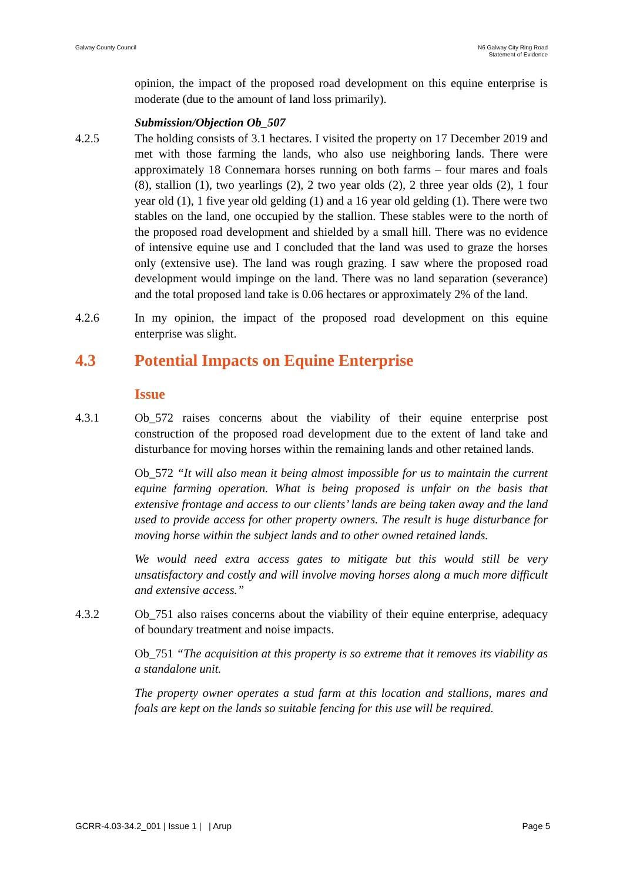Galway County Council N6 Galway City Ring Road
Statement of Evidence
opinion, the impact of the proposed road development on this equine enterprise is moderate (due to the amount of land loss primarily).
Submission/Objection Ob_507
4.2.5 The holding consists of 3.1 hectares. I visited the property on 17 December 2019 and met with those farming the lands, who also use neighboring lands. There were approximately 18 Connemara horses running on both farms – four mares and foals (8), stallion (1), two yearlings (2), 2 two year olds (2), 2 three year olds (2), 1 four year old (1), 1 five year old gelding (1) and a 16 year old gelding (1). There were two stables on the land, one occupied by the stallion. These stables were to the north of the proposed road development and shielded by a small hill. There was no evidence of intensive equine use and I concluded that the land was used to graze the horses only (extensive use). The land was rough grazing. I saw where the proposed road development would impinge on the land. There was no land separation (severance) and the total proposed land take is 0.06 hectares or approximately 2% of the land.
4.2.6 In my opinion, the impact of the proposed road development on this equine enterprise was slight.
4.3 Potential Impacts on Equine Enterprise
Issue
4.3.1 Ob_572 raises concerns about the viability of their equine enterprise post construction of the proposed road development due to the extent of land take and disturbance for moving horses within the remaining lands and other retained lands.
Ob_572 “It will also mean it being almost impossible for us to maintain the current equine farming operation. What is being proposed is unfair on the basis that extensive frontage and access to our clients’ lands are being taken away and the land used to provide access for other property owners. The result is huge disturbance for moving horse within the subject lands and to other owned retained lands.
We would need extra access gates to mitigate but this would still be very unsatisfactory and costly and will involve moving horses along a much more difficult and extensive access.”
4.3.2 Ob_751 also raises concerns about the viability of their equine enterprise, adequacy of boundary treatment and noise impacts.
Ob_751 “The acquisition at this property is so extreme that it removes its viability as a standalone unit.
The property owner operates a stud farm at this location and stallions, mares and foals are kept on the lands so suitable fencing for this use will be required.
GCRR-4.03-34.2_001 | Issue 1 | | Arup
Page 5